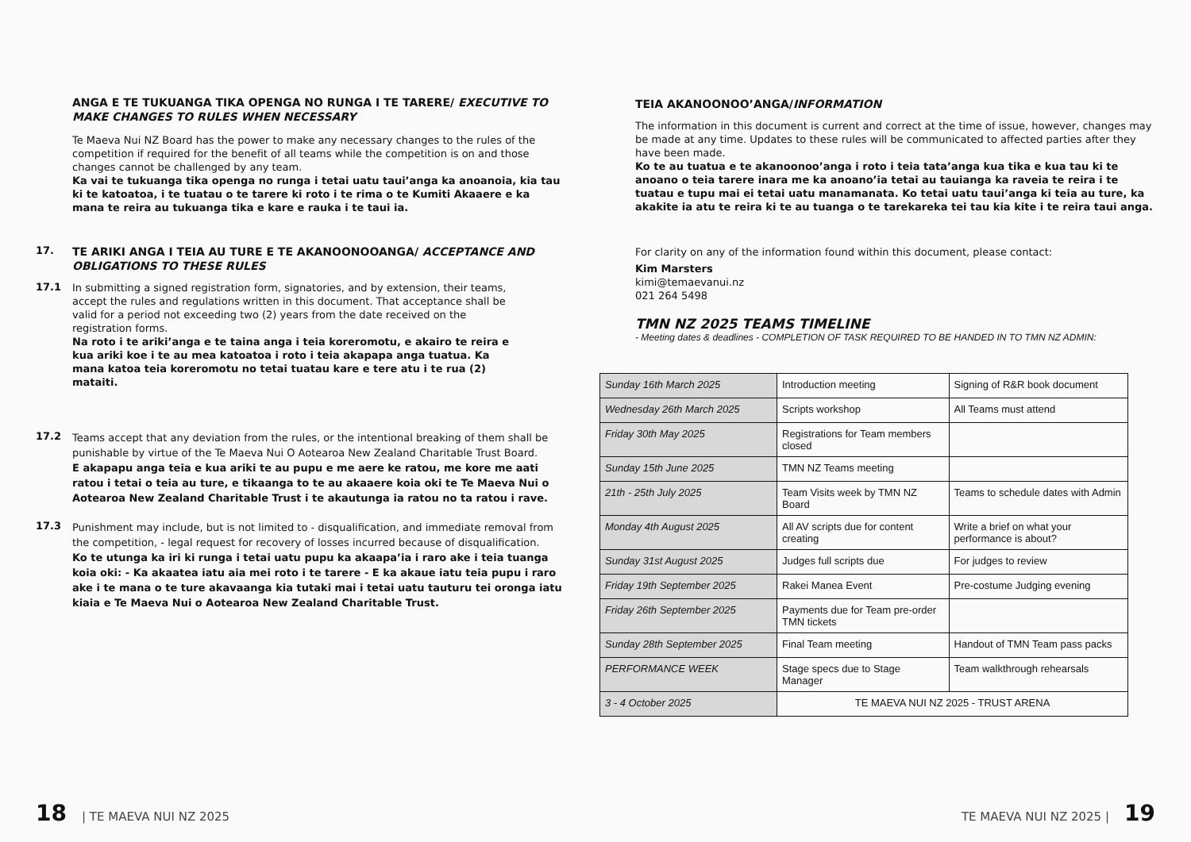ANGA E TE TUKUANGA TIKA OPENGA NO RUNGA I TE TARERE/ EXECUTIVE TO MAKE CHANGES TO RULES WHEN NECESSARY
Te Maeva Nui NZ Board has the power to make any necessary changes to the rules of the competition if required for the benefit of all teams while the competition is on and those changes cannot be challenged by any team.
Ka vai te tukuanga tika openga no runga i tetai uatu taui’anga ka anoanoia, kia tau ki te katoatoa, i te tuatau o te tarere ki roto i te rima o te Kumiti Akaaere e ka mana te reira au tukuanga tika e kare e rauka i te taui ia.
17.
TE ARIKI ANGA I TEIA AU TURE E TE AKANOONOOANGA/ ACCEPTANCE AND OBLIGATIONS TO THESE RULES
17.1
In submitting a signed registration form, signatories, and by extension, their teams, accept the rules and regulations written in this document. That acceptance shall be valid for a period not exceeding two (2) years from the date received on the registration forms.
Na roto i te ariki’anga e te taina anga i teia koreromotu, e akairo te reira e kua ariki koe i te au mea katoatoa i roto i teia akapapa anga tuatua. Ka mana katoa teia koreromotu no tetai tuatau kare e tere atu i te rua (2) mataiti.
17.2
Teams accept that any deviation from the rules, or the intentional breaking of them shall be punishable by virtue of the Te Maeva Nui O Aotearoa New Zealand Charitable Trust Board.
E akapapu anga teia e kua ariki te au pupu e me aere ke ratou, me kore me aati ratou i tetai o teia au ture, e tikaanga to te au akaaere koia oki te Te Maeva Nui o Aotearoa New Zealand Charitable Trust i te akautunga ia ratou no ta ratou i rave.
17.3
Punishment may include, but is not limited to - disqualification, and immediate removal from the competition, - legal request for recovery of losses incurred because of disqualification.
Ko te utunga ka iri ki runga i tetai uatu pupu ka akaapa’ia i raro ake i teia tuanga koia oki: - Ka akaatea iatu aia mei roto i te tarere - E ka akaue iatu teia pupu i raro ake i te mana o te ture akavaanga kia tutaki mai i tetai uatu tauturu tei oronga iatu kiaia e Te Maeva Nui o Aotearoa New Zealand Charitable Trust.
18 | TE MAEVA NUI NZ 2025
TEIA AKANOONOO’ANGA/INFORMATION
The information in this document is current and correct at the time of issue, however, changes may be made at any time. Updates to these rules will be communicated to affected parties after they have been made.
Ko te au tuatua e te akanoonoo’anga i roto i teia tata’anga kua tika e kua tau ki te anoano o teia tarere inara me ka anoano’ia tetai au tauianga ka raveia te reira i te tuatau e tupu mai ei tetai uatu manamanata. Ko tetai uatu taui’anga ki teia au ture, ka akakite ia atu te reira ki te au tuanga o te tarekareka tei tau kia kite i te reira taui anga.
For clarity on any of the information found within this document, please contact:
Kim Marsters
kimi@temaevanui.nz
021 264 5498
TMN NZ 2025 TEAMS TIMELINE
- Meeting dates & deadlines - COMPLETION OF TASK REQUIRED TO BE HANDED IN TO TMN NZ ADMIN:
| Sunday 16th March 2025 | Introduction meeting | Signing of R&R book document |
| Wednesday 26th March 2025 | Scripts workshop | All Teams must attend |
| Friday 30th May 2025 | Registrations for Team members closed | |
| Sunday 15th June 2025 | TMN NZ Teams meeting | |
| 21th - 25th July 2025 | Team Visits week by TMN NZ Board | Teams to schedule dates with Admin |
| Monday 4th August 2025 | All AV scripts due for content creating | Write a brief on what your performance is about? |
| Sunday 31st August 2025 | Judges full scripts due | For judges to review |
| Friday 19th September 2025 | Rakei Manea Event | Pre-costume Judging evening |
| Friday 26th September 2025 | Payments due for Team pre-order TMN tickets | |
| Sunday 28th September 2025 | Final Team meeting | Handout of TMN Team pass packs |
| PERFORMANCE WEEK | Stage specs due to Stage Manager | Team walkthrough rehearsals |
| 3 - 4 October 2025 | TE MAEVA NUI NZ 2025 - TRUST ARENA | |
TE MAEVA NUI NZ 2025 | 19